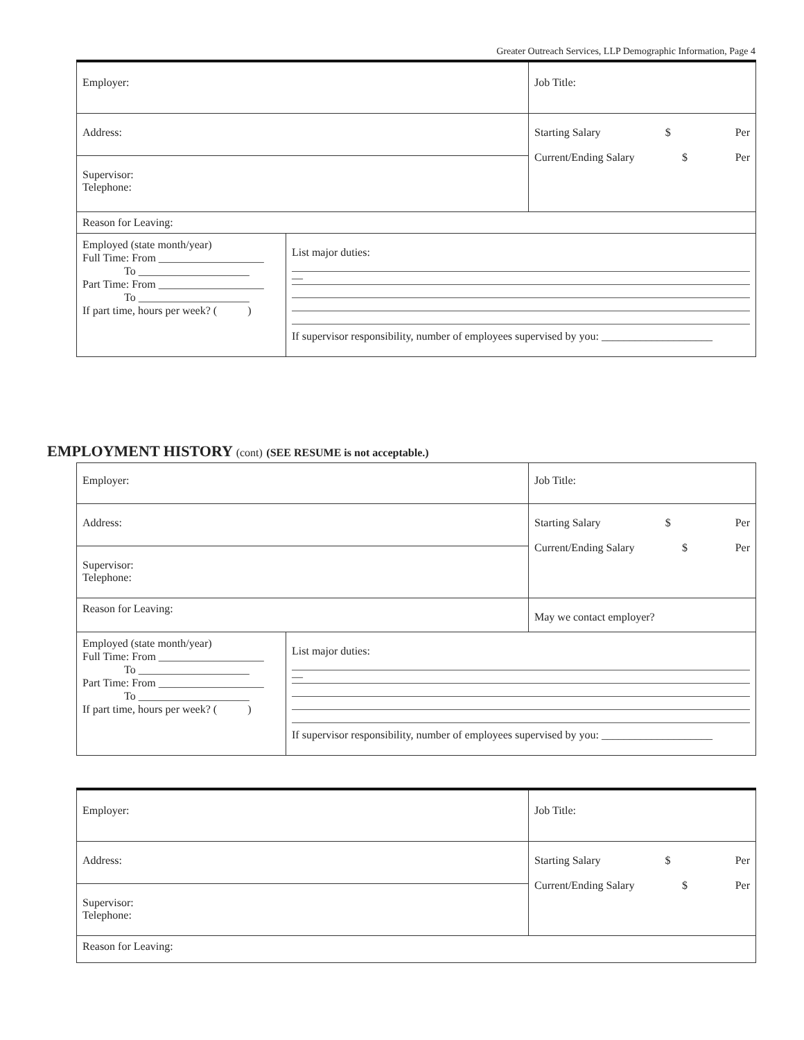Greater Outreach Services, LLP Demographic Information, Page 4
| Employer: | | Job Title: |
| Address: | | Starting Salary $ Per Current/Ending Salary $ Per |
| Supervisor: Telephone: | | |
| Reason for Leaving: | | |
| Employed (state month/year) Full Time: From ___________________ To ____________________ Part Time: From ___________________ To ____________________ If part time, hours per week? ( ) | List major duties: — If supervisor responsibility, number of employees supervised by you: ____________________ | |
EMPLOYMENT HISTORY (cont) (SEE RESUME is not acceptable.)
| Employer: | | Job Title: |
| Address: | | Starting Salary $ Per Current/Ending Salary $ Per |
| Supervisor: Telephone: | | |
| Reason for Leaving: | | May we contact employer? |
| Employed (state month/year) Full Time: From ___________________ To ____________________ Part Time: From ___________________ To ____________________ If part time, hours per week? ( ) | List major duties: — If supervisor responsibility, number of employees supervised by you: ____________________ | |
| Employer: | Job Title: |
| Address: | Starting Salary $ Per Current/Ending Salary $ Per |
| Supervisor: Telephone: | |
| Reason for Leaving: | |